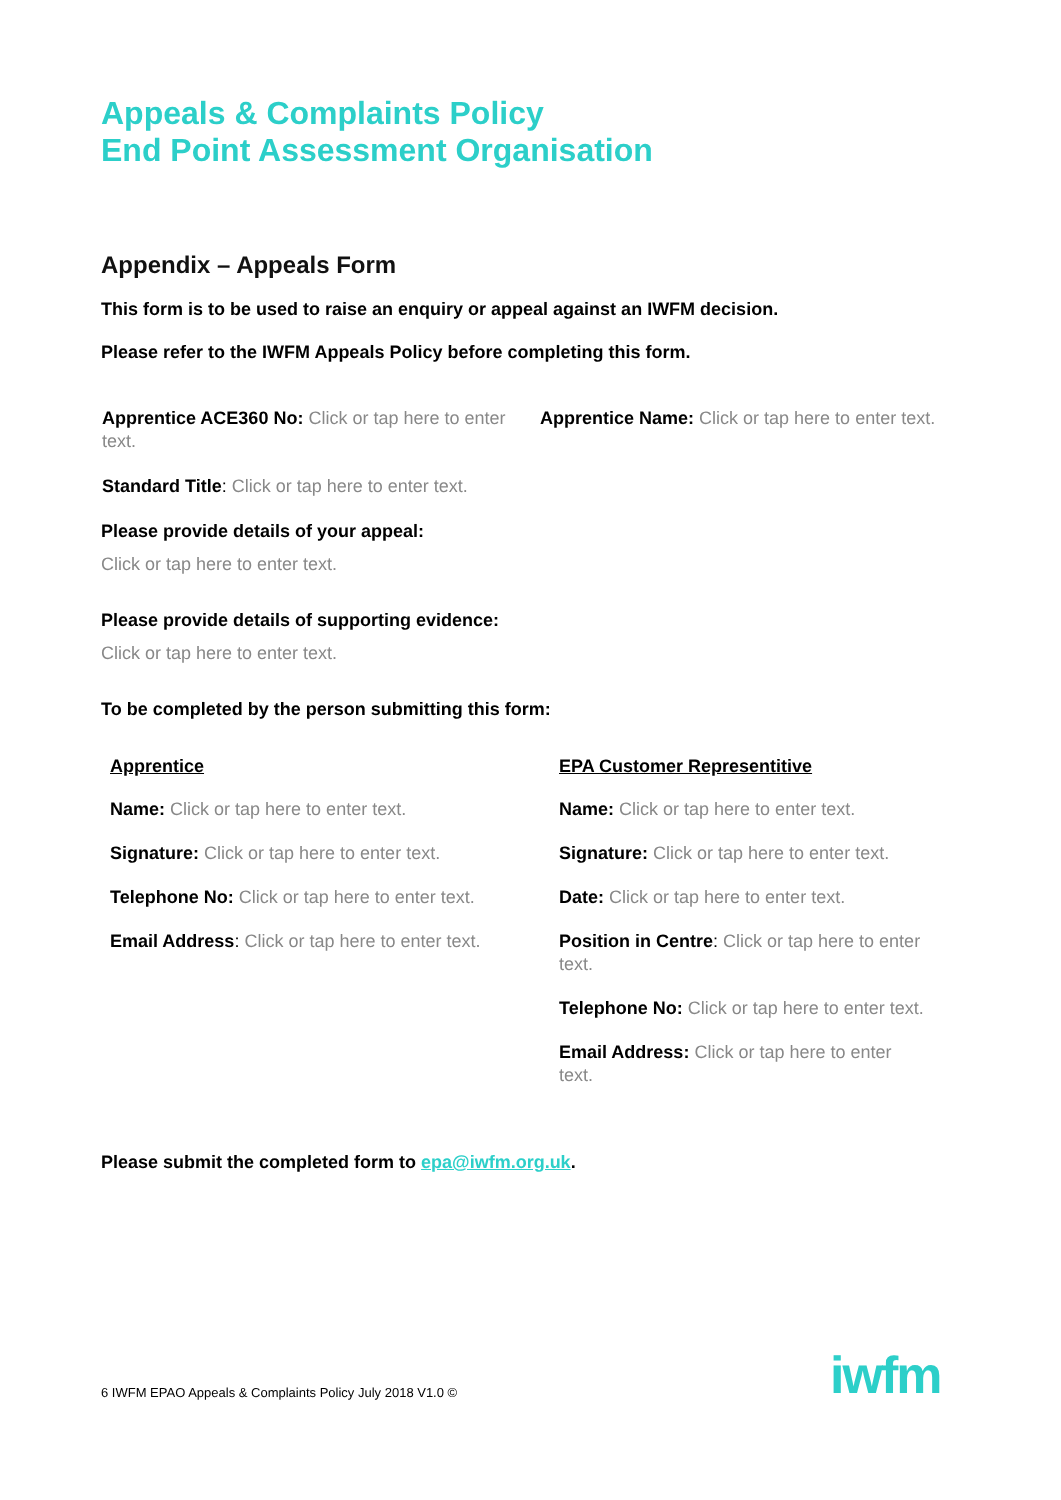Appeals & Complaints Policy
End Point Assessment Organisation
Appendix – Appeals Form
This form is to be used to raise an enquiry or appeal against an IWFM decision.
Please refer to the IWFM Appeals Policy before completing this form.
Apprentice ACE360 No: Click or tap here to enter text.
Apprentice Name: Click or tap here to enter text.
Standard Title: Click or tap here to enter text.
Please provide details of your appeal:
Click or tap here to enter text.
Please provide details of supporting evidence:
Click or tap here to enter text.
To be completed by the person submitting this form:
Apprentice
Name: Click or tap here to enter text.
Signature: Click or tap here to enter text.
Telephone No: Click or tap here to enter text.
Email Address: Click or tap here to enter text.
EPA Customer Representitive
Name: Click or tap here to enter text.
Signature: Click or tap here to enter text.
Date: Click or tap here to enter text.
Position in Centre: Click or tap here to enter text.
Telephone No: Click or tap here to enter text.
Email Address: Click or tap here to enter text.
Please submit the completed form to epa@iwfm.org.uk.
6 IWFM EPAO Appeals & Complaints Policy July 2018 V1.0 ©
iwfm